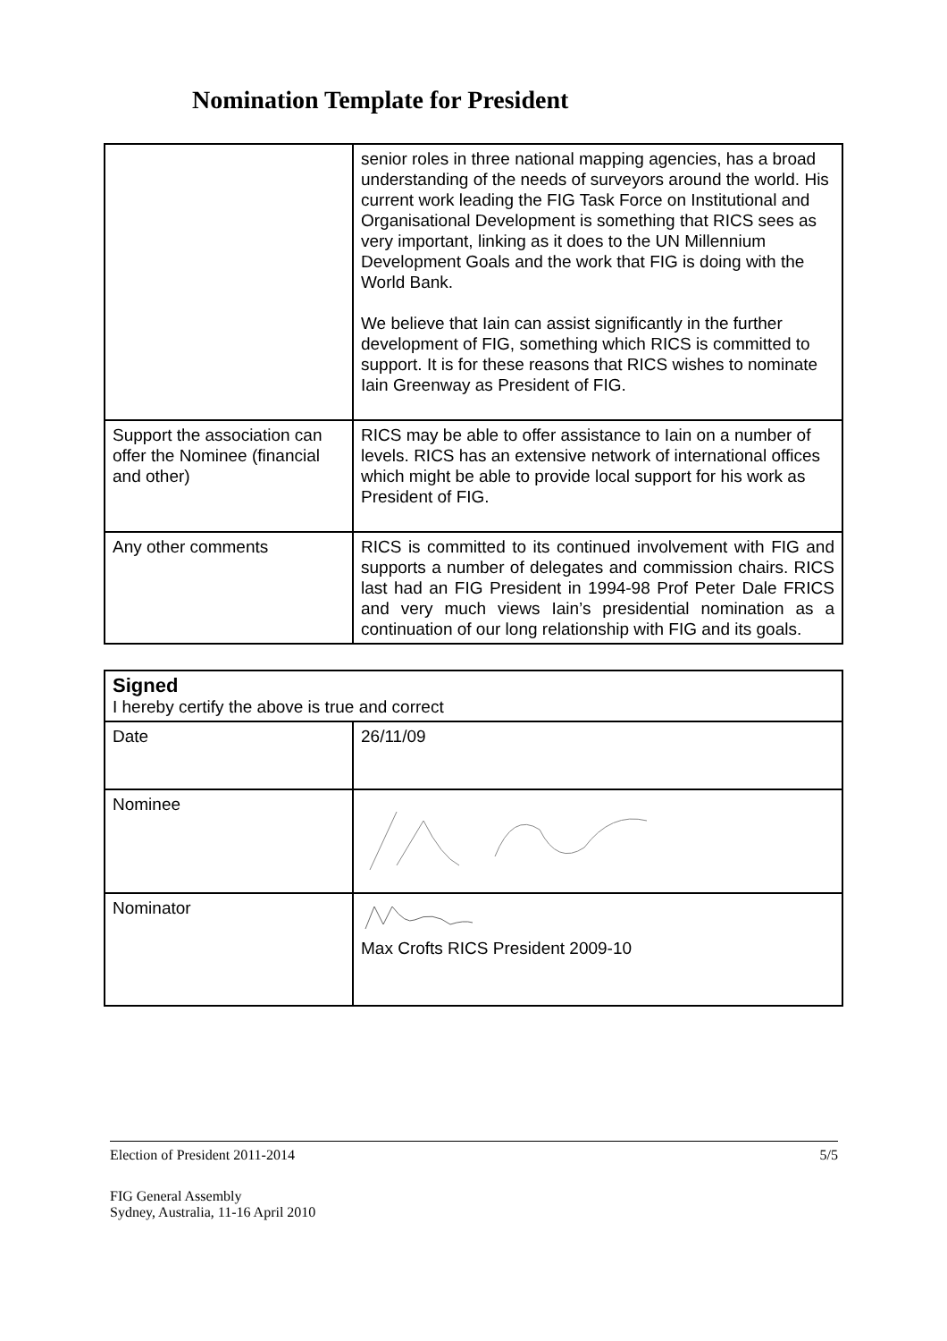Nomination Template for President
| | senior roles in three national mapping agencies, has a broad understanding of the needs of surveyors around the world. His current work leading the FIG Task Force on Institutional and Organisational Development is something that RICS sees as very important, linking as it does to the UN Millennium Development Goals and the work that FIG is doing with the World Bank. We believe that Iain can assist significantly in the further development of FIG, something which RICS is committed to support. It is for these reasons that RICS wishes to nominate Iain Greenway as President of FIG. |
| Support the association can offer the Nominee (financial and other) | RICS may be able to offer assistance to Iain on a number of levels. RICS has an extensive network of international offices which might be able to provide local support for his work as President of FIG. |
| Any other comments | RICS is committed to its continued involvement with FIG and supports a number of delegates and commission chairs. RICS last had an FIG President in 1994-98 Prof Peter Dale FRICS and very much views Iain’s presidential nomination as a continuation of our long relationship with FIG and its goals. |
| Signed I hereby certify the above is true and correct | |
| Date | 26/11/09 |
| Nominee | |
| Nominator | Max Crofts RICS President 2009-10 |
Election of President 2011-2014 5/5
FIG General Assembly
Sydney, Australia, 11-16 April 2010